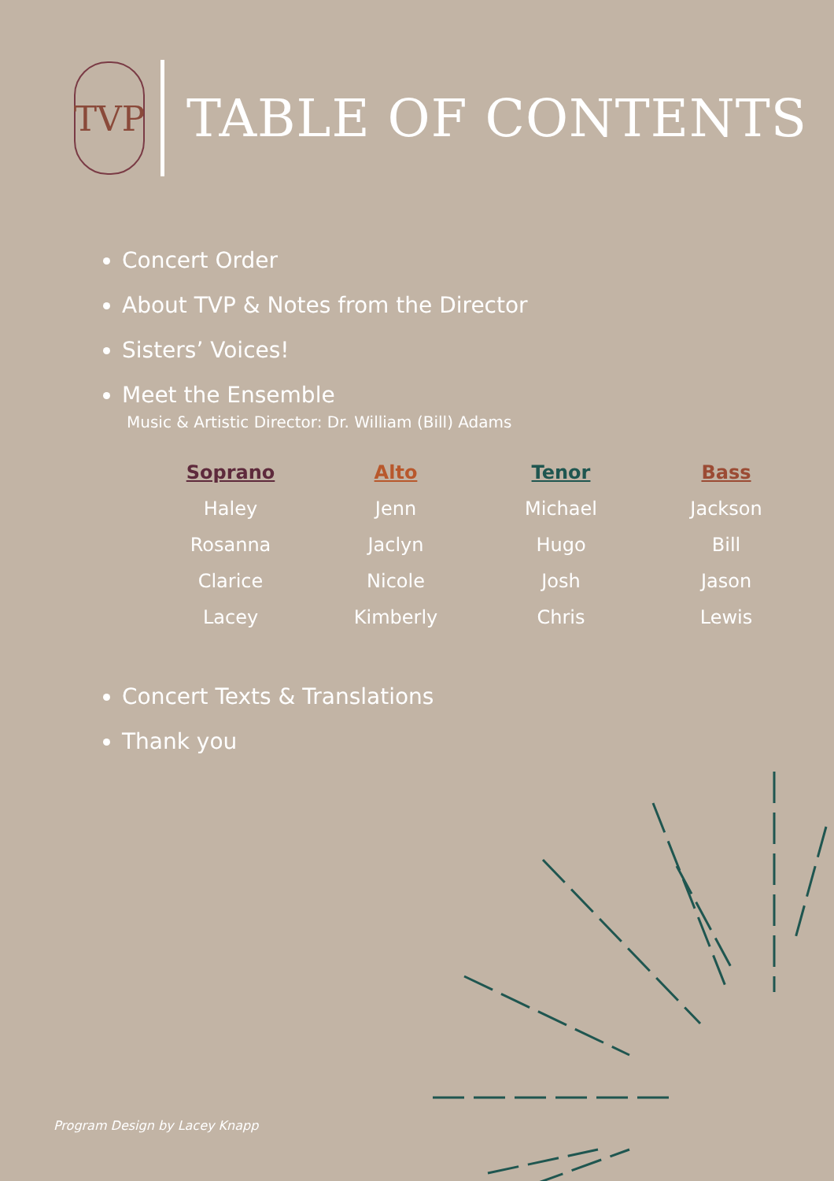TVP
TABLE OF CONTENTS
Concert Order
About TVP & Notes from the Director
Sisters’ Voices!
Meet the Ensemble
Music & Artistic Director: Dr. William (Bill) Adams
| Soprano | Alto | Tenor | Bass |
| --- | --- | --- | --- |
| Haley | Jenn | Michael | Jackson |
| Rosanna | Jaclyn | Hugo | Bill |
| Clarice | Nicole | Josh | Jason |
| Lacey | Kimberly | Chris | Lewis |
Concert Texts & Translations
Thank you
Program Design by Lacey Knapp